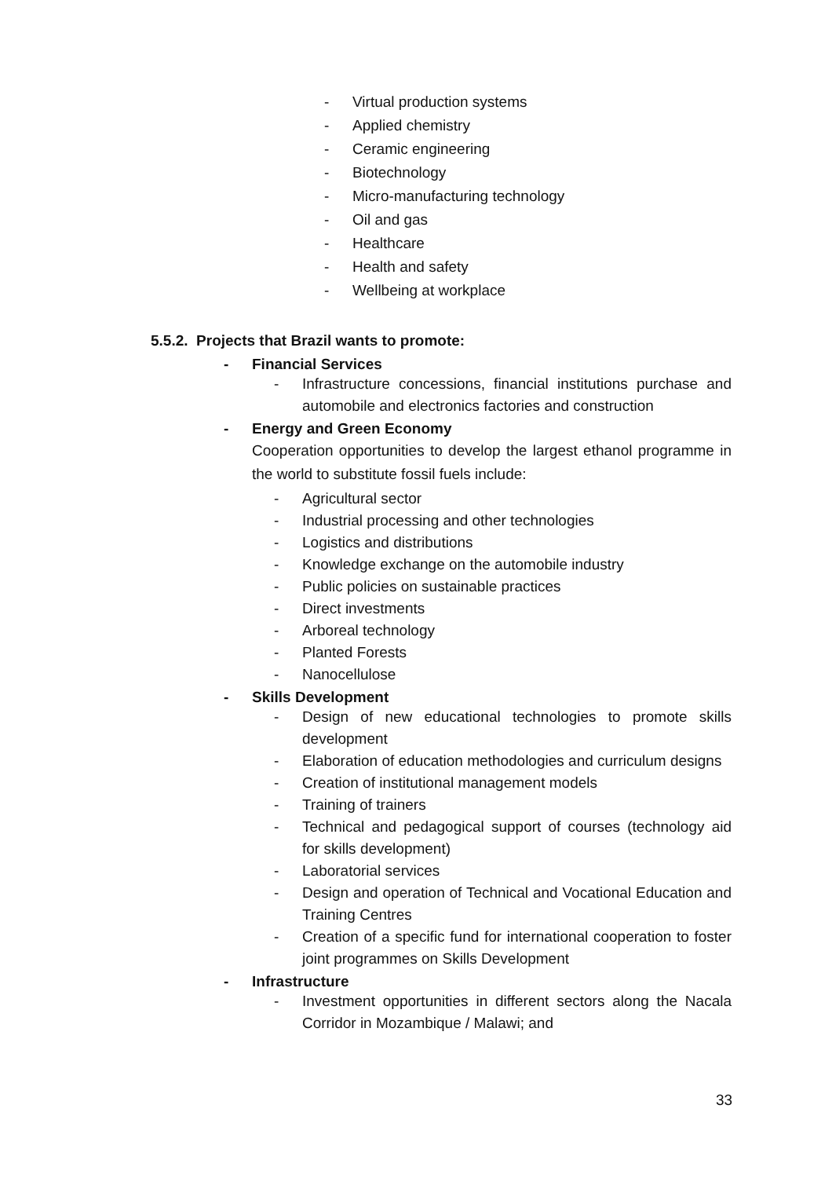- Virtual production systems
- Applied chemistry
- Ceramic engineering
- Biotechnology
- Micro-manufacturing technology
- Oil and gas
- Healthcare
- Health and safety
- Wellbeing at workplace
5.5.2. Projects that Brazil wants to promote:
- Financial Services
- Infrastructure concessions, financial institutions purchase and automobile and electronics factories and construction
- Energy and Green Economy
Cooperation opportunities to develop the largest ethanol programme in the world to substitute fossil fuels include:
- Agricultural sector
- Industrial processing and other technologies
- Logistics and distributions
- Knowledge exchange on the automobile industry
- Public policies on sustainable practices
- Direct investments
- Arboreal technology
- Planted Forests
- Nanocellulose
- Skills Development
- Design of new educational technologies to promote skills development
- Elaboration of education methodologies and curriculum designs
- Creation of institutional management models
- Training of trainers
- Technical and pedagogical support of courses (technology aid for skills development)
- Laboratorial services
- Design and operation of Technical and Vocational Education and Training Centres
- Creation of a specific fund for international cooperation to foster joint programmes on Skills Development
- Infrastructure
- Investment opportunities in different sectors along the Nacala Corridor in Mozambique / Malawi; and
33